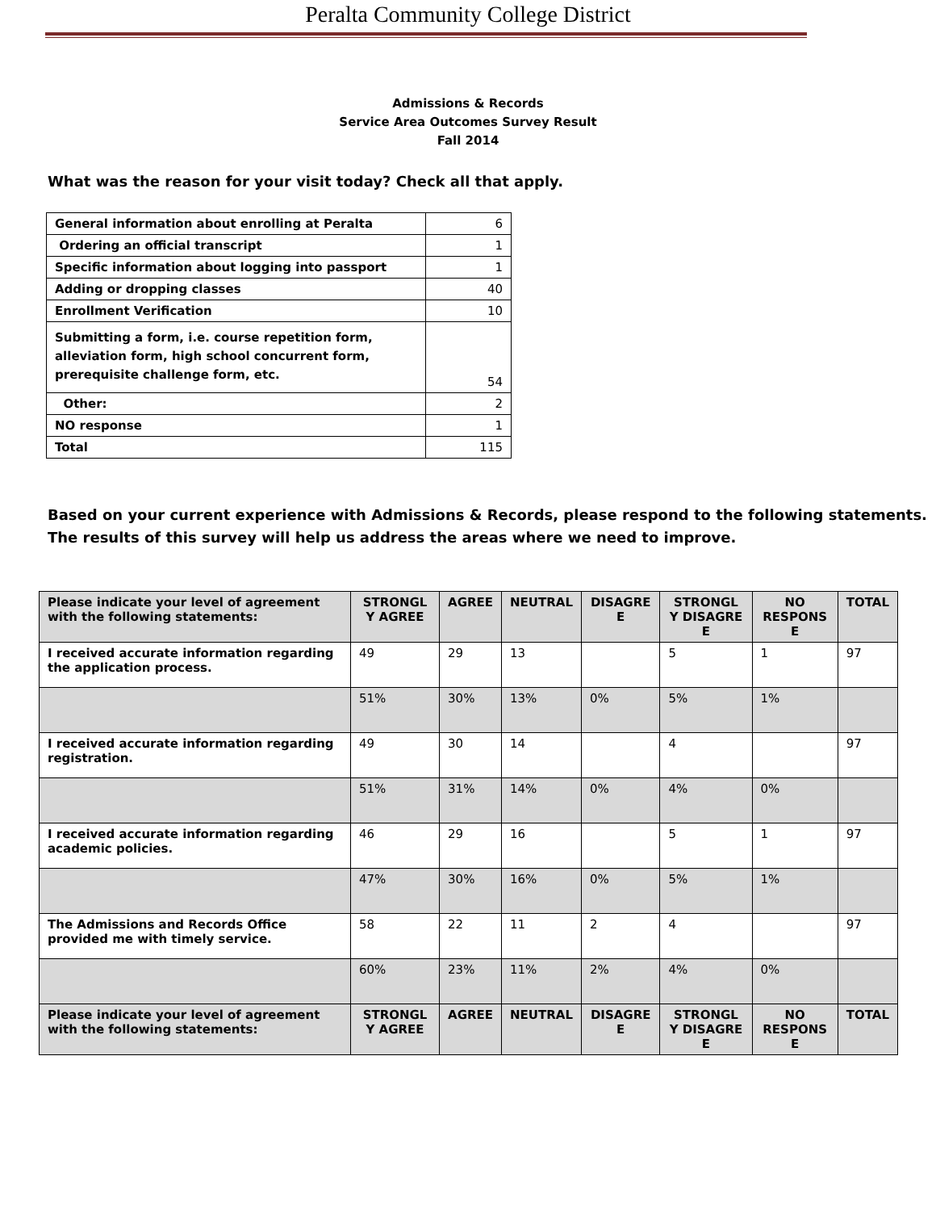Peralta Community College District
Admissions & Records
Service Area Outcomes Survey Result
Fall 2014
What was the reason for your visit today? Check all that apply.
| General information about enrolling at Peralta | 6 |
| Ordering an official transcript | 1 |
| Specific information about logging into passport | 1 |
| Adding or dropping classes | 40 |
| Enrollment Verification | 10 |
| Submitting a form, i.e. course repetition form, alleviation form, high school concurrent form, prerequisite challenge form, etc. | 54 |
| Other: | 2 |
| NO response | 1 |
| Total | 115 |
Based on your current experience with Admissions & Records, please respond to the following statements. The results of this survey will help us address the areas where we need to improve.
| Please indicate your level of agreement with the following statements: | STRONGL Y AGREE | AGREE | NEUTRAL | DISAGRE E | STRONGL Y DISAGRE E | NO RESPONS E | TOTAL |
| --- | --- | --- | --- | --- | --- | --- | --- |
| I received accurate information regarding the application process. | 49 | 29 | 13 | | 5 | 1 | 97 |
| | 51% | 30% | 13% | 0% | 5% | 1% | |
| I received accurate information regarding registration. | 49 | 30 | 14 | | 4 | | 97 |
| | 51% | 31% | 14% | 0% | 4% | 0% | |
| I received accurate information regarding academic policies. | 46 | 29 | 16 | | 5 | 1 | 97 |
| | 47% | 30% | 16% | 0% | 5% | 1% | |
| The Admissions and Records Office provided me with timely service. | 58 | 22 | 11 | 2 | 4 | | 97 |
| | 60% | 23% | 11% | 2% | 4% | 0% | |
| Please indicate your level of agreement with the following statements: | STRONGL Y AGREE | AGREE | NEUTRAL | DISAGRE E | STRONGL Y DISAGRE E | NO RESPONS E | TOTAL |